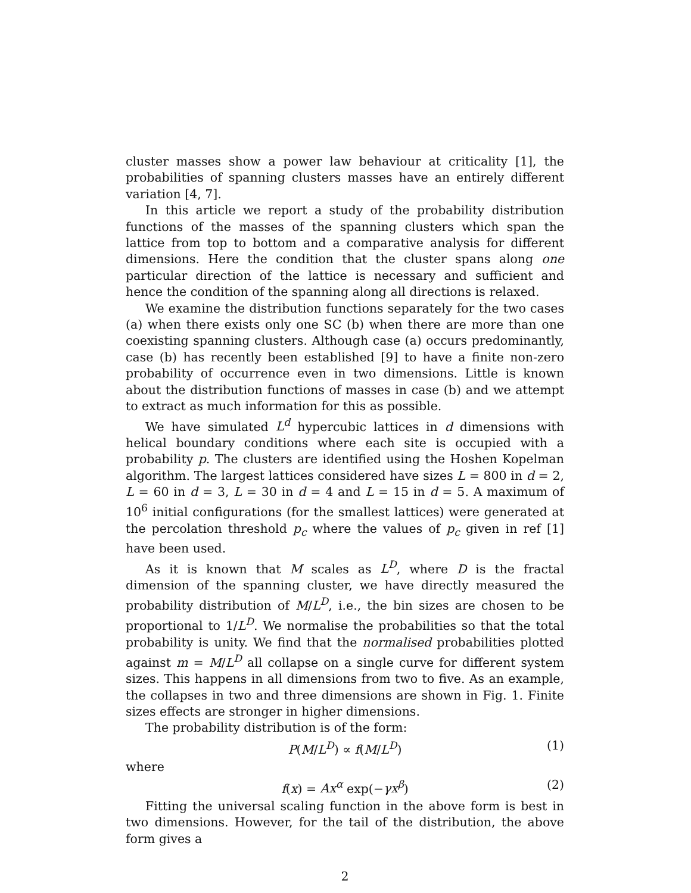cluster masses show a power law behaviour at criticality [1], the probabilities of spanning clusters masses have an entirely different variation [4, 7].
In this article we report a study of the probability distribution functions of the masses of the spanning clusters which span the lattice from top to bottom and a comparative analysis for different dimensions. Here the condition that the cluster spans along one particular direction of the lattice is necessary and sufficient and hence the condition of the spanning along all directions is relaxed.
We examine the distribution functions separately for the two cases (a) when there exists only one SC (b) when there are more than one coexisting spanning clusters. Although case (a) occurs predominantly, case (b) has recently been established [9] to have a finite non-zero probability of occurrence even in two dimensions. Little is known about the distribution functions of masses in case (b) and we attempt to extract as much information for this as possible.
We have simulated L<sup>d</sup> hypercubic lattices in d dimensions with helical boundary conditions where each site is occupied with a probability p. The clusters are identified using the Hoshen Kopelman algorithm. The largest lattices considered have sizes L = 800 in d = 2, L = 60 in d = 3, L = 30 in d = 4 and L = 15 in d = 5. A maximum of 10<sup>6</sup> initial configurations (for the smallest lattices) were generated at the percolation threshold p<sub>c</sub> where the values of p<sub>c</sub> given in ref [1] have been used.
As it is known that M scales as L<sup>D</sup>, where D is the fractal dimension of the spanning cluster, we have directly measured the probability distribution of M/L<sup>D</sup>, i.e., the bin sizes are chosen to be proportional to 1/L<sup>D</sup>. We normalise the probabilities so that the total probability is unity. We find that the normalised probabilities plotted against m = M/L<sup>D</sup> all collapse on a single curve for different system sizes. This happens in all dimensions from two to five. As an example, the collapses in two and three dimensions are shown in Fig. 1. Finite sizes effects are stronger in higher dimensions.
The probability distribution is of the form:
P(M/L<sup>D</sup>) ∝ f(M/L<sup>D</sup>) (1)
where
f(x) = Ax<sup>α</sup> exp(−γx<sup>β</sup>) (2)
Fitting the universal scaling function in the above form is best in two dimensions. However, for the tail of the distribution, the above form gives a
2